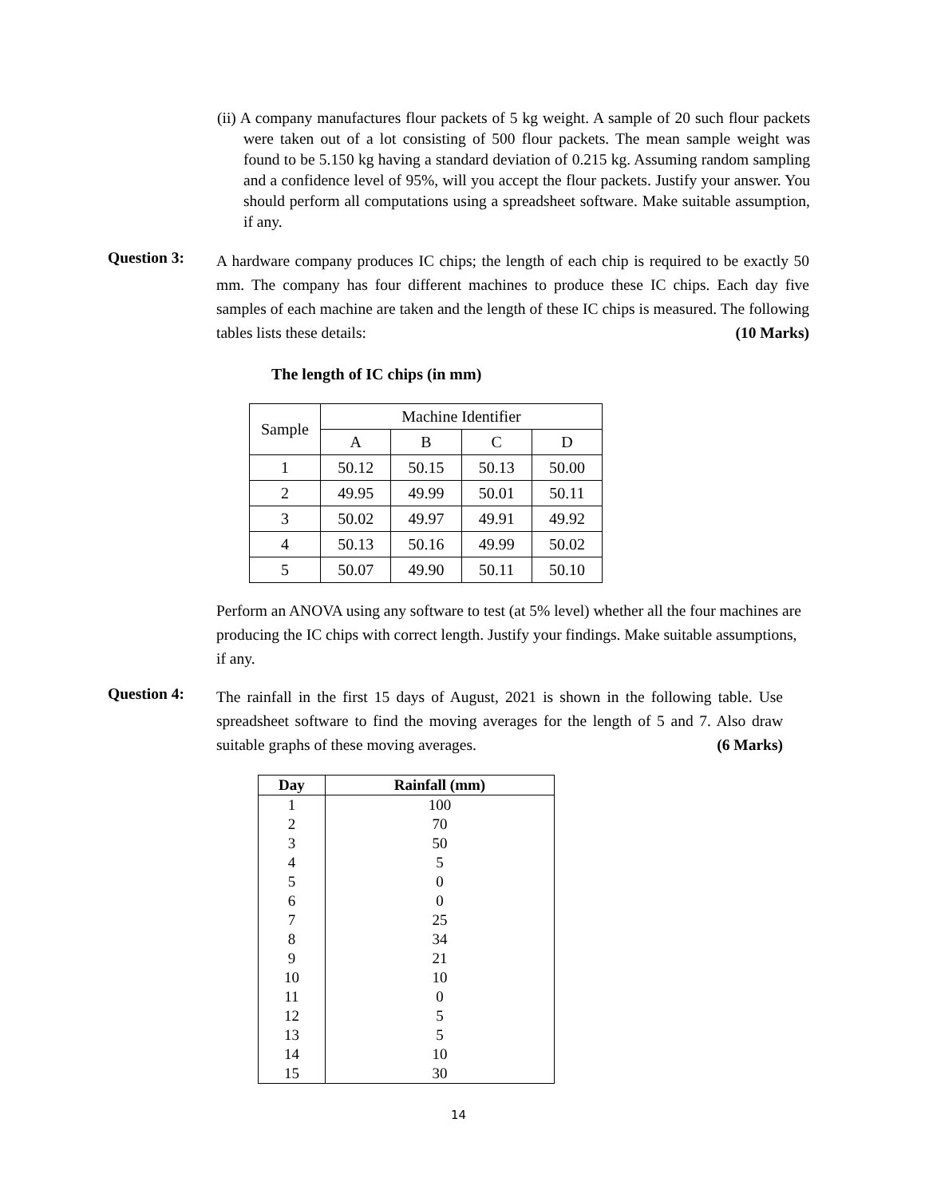(ii) A company manufactures flour packets of 5 kg weight. A sample of 20 such flour packets were taken out of a lot consisting of 500 flour packets. The mean sample weight was found to be 5.150 kg having a standard deviation of 0.215 kg. Assuming random sampling and a confidence level of 95%, will you accept the flour packets. Justify your answer. You should perform all computations using a spreadsheet software. Make suitable assumption, if any.
Question 3:
A hardware company produces IC chips; the length of each chip is required to be exactly 50 mm. The company has four different machines to produce these IC chips. Each day five samples of each machine are taken and the length of these IC chips is measured. The following tables lists these details: (10 Marks)
The length of IC chips (in mm)
| Sample | Machine Identifier | | | |
| | A | B | C | D |
| 1 | 50.12 | 50.15 | 50.13 | 50.00 |
| 2 | 49.95 | 49.99 | 50.01 | 50.11 |
| 3 | 50.02 | 49.97 | 49.91 | 49.92 |
| 4 | 50.13 | 50.16 | 49.99 | 50.02 |
| 5 | 50.07 | 49.90 | 50.11 | 50.10 |
Perform an ANOVA using any software to test (at 5% level) whether all the four machines are producing the IC chips with correct length. Justify your findings. Make suitable assumptions, if any.
Question 4:
The rainfall in the first 15 days of August, 2021 is shown in the following table. Use spreadsheet software to find the moving averages for the length of 5 and 7. Also draw suitable graphs of these moving averages. (6 Marks)
| Day | Rainfall (mm) |
| --- | --- |
| 1 | 100 |
| 2 | 70 |
| 3 | 50 |
| 4 | 5 |
| 5 | 0 |
| 6 | 0 |
| 7 | 25 |
| 8 | 34 |
| 9 | 21 |
| 10 | 10 |
| 11 | 0 |
| 12 | 5 |
| 13 | 5 |
| 14 | 10 |
| 15 | 30 |
14